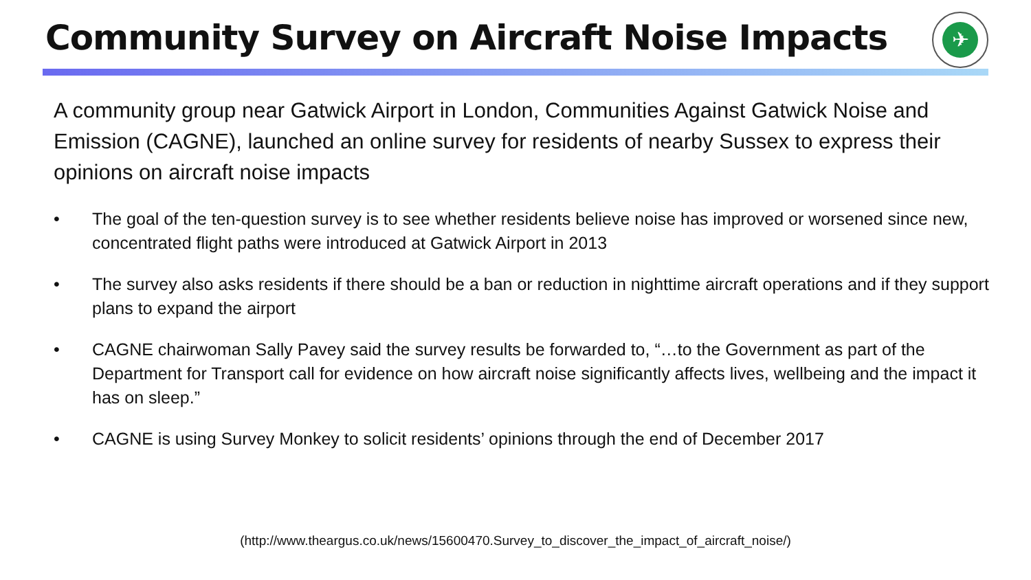Community Survey on Aircraft Noise Impacts
✈
A community group near Gatwick Airport in London, Communities Against Gatwick Noise and Emission (CAGNE), launched an online survey for residents of nearby Sussex to express their opinions on aircraft noise impacts
• The goal of the ten-question survey is to see whether residents believe noise has improved or worsened since new, concentrated flight paths were introduced at Gatwick Airport in 2013
• The survey also asks residents if there should be a ban or reduction in nighttime aircraft operations and if they support plans to expand the airport
• CAGNE chairwoman Sally Pavey said the survey results be forwarded to, “…to the Government as part of the Department for Transport call for evidence on how aircraft noise significantly affects lives, wellbeing and the impact it has on sleep.”
• CAGNE is using Survey Monkey to solicit residents’ opinions through the end of December 2017
(http://www.theargus.co.uk/news/15600470.Survey_to_discover_the_impact_of_aircraft_noise/)